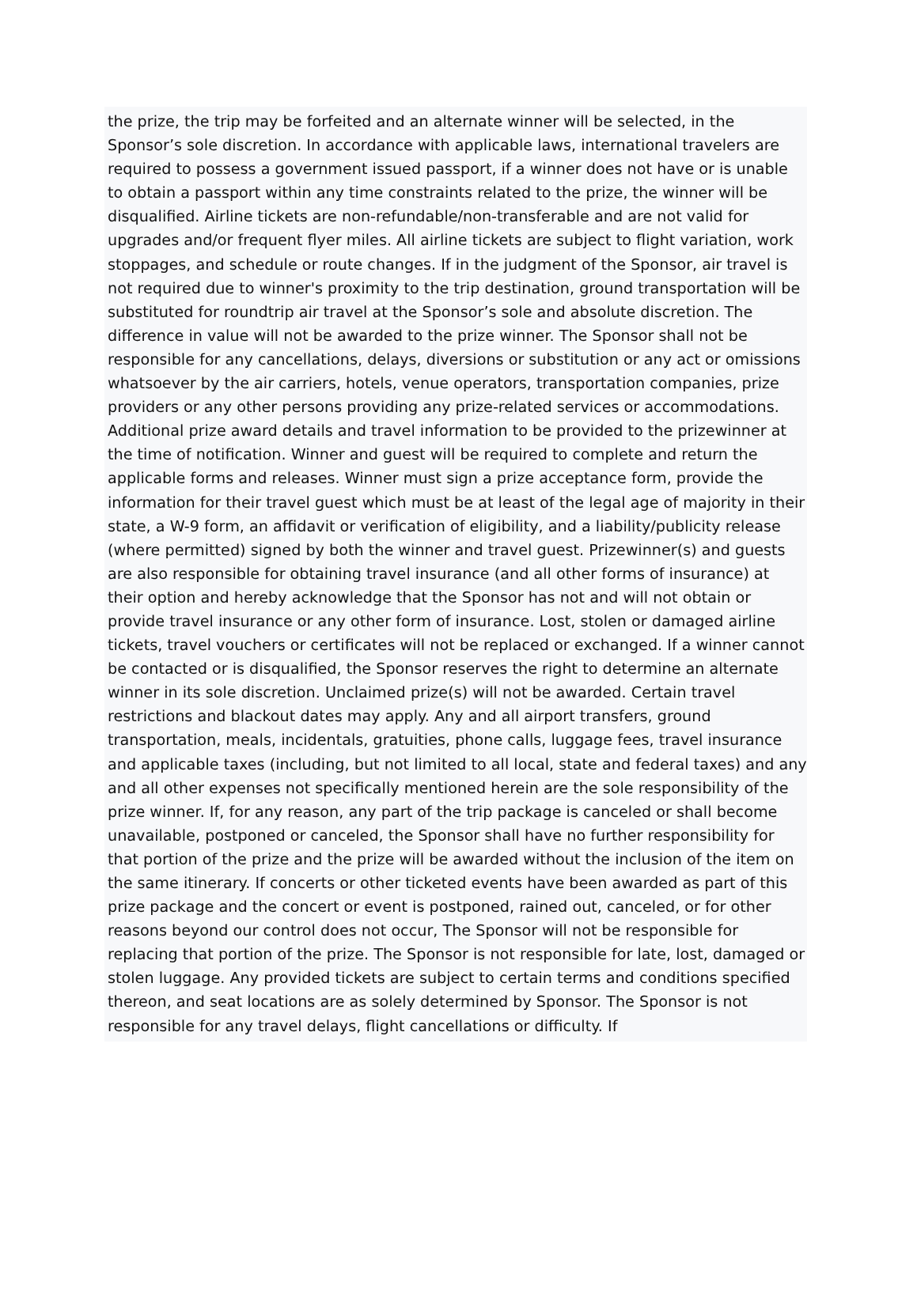the prize, the trip may be forfeited and an alternate winner will be selected, in the Sponsor’s sole discretion. In accordance with applicable laws, international travelers are required to possess a government issued passport, if a winner does not have or is unable to obtain a passport within any time constraints related to the prize, the winner will be disqualified. Airline tickets are non-refundable/non-transferable and are not valid for upgrades and/or frequent flyer miles. All airline tickets are subject to flight variation, work stoppages, and schedule or route changes. If in the judgment of the Sponsor, air travel is not required due to winner's proximity to the trip destination, ground transportation will be substituted for roundtrip air travel at the Sponsor’s sole and absolute discretion. The difference in value will not be awarded to the prize winner. The Sponsor shall not be responsible for any cancellations, delays, diversions or substitution or any act or omissions whatsoever by the air carriers, hotels, venue operators, transportation companies, prize providers or any other persons providing any prize-related services or accommodations. Additional prize award details and travel information to be provided to the prizewinner at the time of notification. Winner and guest will be required to complete and return the applicable forms and releases. Winner must sign a prize acceptance form, provide the information for their travel guest which must be at least of the legal age of majority in their state, a W-9 form, an affidavit or verification of eligibility, and a liability/publicity release (where permitted) signed by both the winner and travel guest. Prizewinner(s) and guests are also responsible for obtaining travel insurance (and all other forms of insurance) at their option and hereby acknowledge that the Sponsor has not and will not obtain or provide travel insurance or any other form of insurance. Lost, stolen or damaged airline tickets, travel vouchers or certificates will not be replaced or exchanged. If a winner cannot be contacted or is disqualified, the Sponsor reserves the right to determine an alternate winner in its sole discretion. Unclaimed prize(s) will not be awarded. Certain travel restrictions and blackout dates may apply. Any and all airport transfers, ground transportation, meals, incidentals, gratuities, phone calls, luggage fees, travel insurance and applicable taxes (including, but not limited to all local, state and federal taxes) and any and all other expenses not specifically mentioned herein are the sole responsibility of the prize winner. If, for any reason, any part of the trip package is canceled or shall become unavailable, postponed or canceled, the Sponsor shall have no further responsibility for that portion of the prize and the prize will be awarded without the inclusion of the item on the same itinerary. If concerts or other ticketed events have been awarded as part of this prize package and the concert or event is postponed, rained out, canceled, or for other reasons beyond our control does not occur, The Sponsor will not be responsible for replacing that portion of the prize. The Sponsor is not responsible for late, lost, damaged or stolen luggage. Any provided tickets are subject to certain terms and conditions specified thereon, and seat locations are as solely determined by Sponsor. The Sponsor is not responsible for any travel delays, flight cancellations or difficulty. If